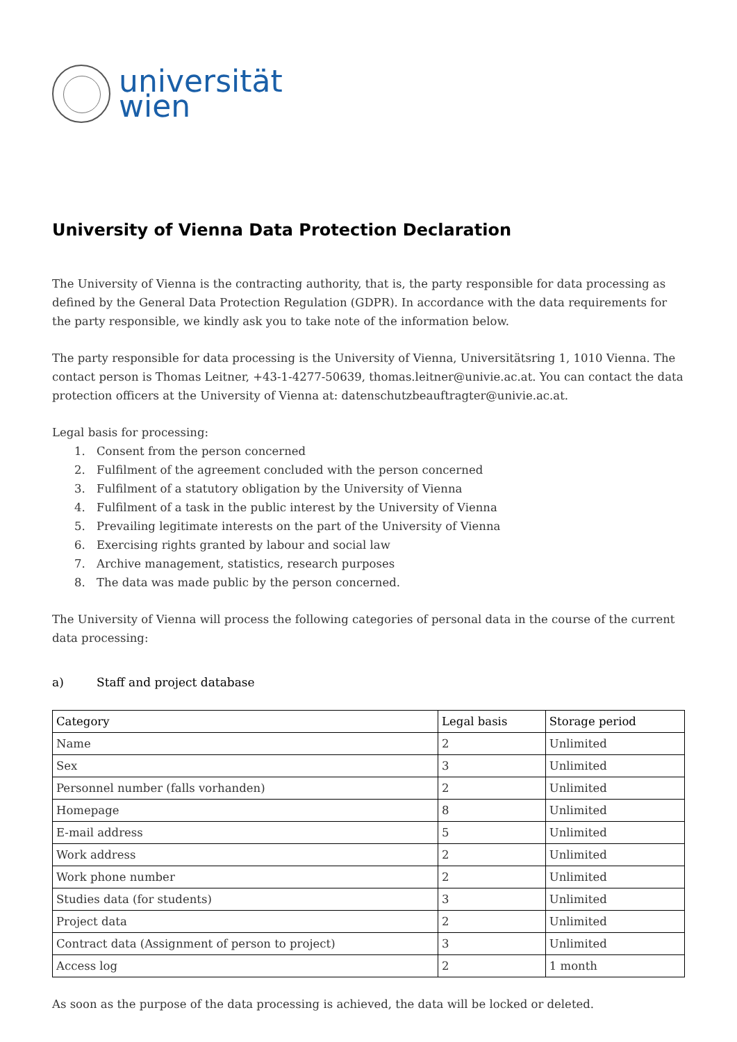universität
wien
University of Vienna Data Protection Declaration
The University of Vienna is the contracting authority, that is, the party responsible for data processing as defined by the General Data Protection Regulation (GDPR). In accordance with the data requirements for the party responsible, we kindly ask you to take note of the information below.
The party responsible for data processing is the University of Vienna, Universitätsring 1, 1010 Vienna. The contact person is Thomas Leitner, +43-1-4277-50639, thomas.leitner@univie.ac.at. You can contact the data protection officers at the University of Vienna at: datenschutzbeauftragter@univie.ac.at.
Legal basis for processing:
1. Consent from the person concerned
2. Fulfilment of the agreement concluded with the person concerned
3. Fulfilment of a statutory obligation by the University of Vienna
4. Fulfilment of a task in the public interest by the University of Vienna
5. Prevailing legitimate interests on the part of the University of Vienna
6. Exercising rights granted by labour and social law
7. Archive management, statistics, research purposes
8. The data was made public by the person concerned.
The University of Vienna will process the following categories of personal data in the course of the current data processing:
a) Staff and project database
| Category | Legal basis | Storage period |
| --- | --- | --- |
| Name | 2 | Unlimited |
| Sex | 3 | Unlimited |
| Personnel number (falls vorhanden) | 2 | Unlimited |
| Homepage | 8 | Unlimited |
| E-mail address | 5 | Unlimited |
| Work address | 2 | Unlimited |
| Work phone number | 2 | Unlimited |
| Studies data (for students) | 3 | Unlimited |
| Project data | 2 | Unlimited |
| Contract data (Assignment of person to project) | 3 | Unlimited |
| Access log | 2 | 1 month |
As soon as the purpose of the data processing is achieved, the data will be locked or deleted.